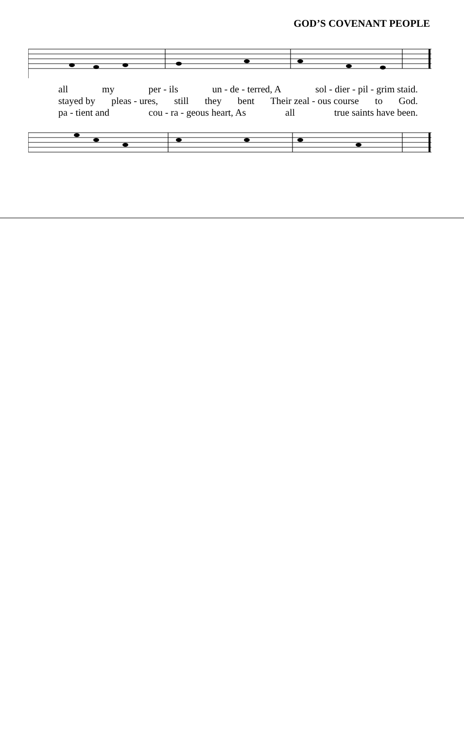GOD’S COVENANT PEOPLE
all my per - ils un - de - terred, A sol - dier - pil - grim staid.
stayed by pleas - ures, still they bent Their zeal - ous course to God.
pa - tient and cou - ra - geous heart, As all true saints have been.